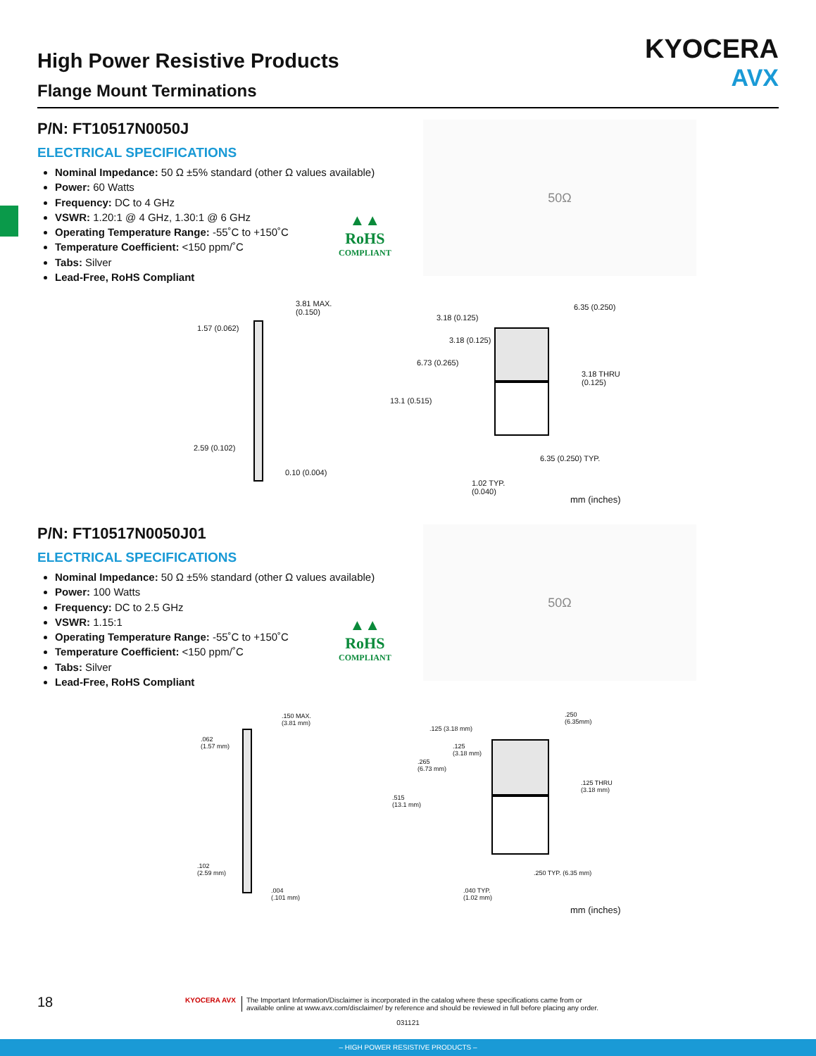High Power Resistive Products
Flange Mount Terminations
KYOCERA
AVX
P/N: FT10517N0050J
ELECTRICAL SPECIFICATIONS
Nominal Impedance: 50 Ω ±5% standard (other Ω values available)
Power: 60 Watts
Frequency: DC to 4 GHz
VSWR: 1.20:1 @ 4 GHz, 1.30:1 @ 6 GHz
Operating Temperature Range: -55˚C to +150˚C
Temperature Coefficient: <150 ppm/˚C
Tabs: Silver
Lead-Free, RoHS Compliant
▲▲
RoHS
COMPLIANT
50Ω
3.81 MAX.
(0.150)
1.57 (0.062)
2.59 (0.102)
0.10 (0.004)
3.18 (0.125)
6.35 (0.250)
3.18 (0.125)
6.73 (0.265)
3.18 THRU
(0.125)
13.1 (0.515)
6.35 (0.250) TYP.
1.02 TYP.
(0.040)
mm (inches)
P/N: FT10517N0050J01
ELECTRICAL SPECIFICATIONS
Nominal Impedance: 50 Ω ±5% standard (other Ω values available)
Power: 100 Watts
Frequency: DC to 2.5 GHz
VSWR: 1.15:1
Operating Temperature Range: -55˚C to +150˚C
Temperature Coefficient: <150 ppm/˚C
Tabs: Silver
Lead-Free, RoHS Compliant
▲▲
RoHS
COMPLIANT
50Ω
.150 MAX.
(3.81 mm)
.062
(1.57 mm)
.102
(2.59 mm)
.004
(.101 mm)
.125 (3.18 mm)
.250
(6.35mm)
.125
(3.18 mm)
.265
(6.73 mm)
.125 THRU
(3.18 mm)
.515
(13.1 mm)
.250 TYP. (6.35 mm)
.040 TYP.
(1.02 mm)
mm (inches)
18
KYOCERA AVX The Important Information/Disclaimer is incorporated in the catalog where these specifications came from or
available online at www.avx.com/disclaimer/ by reference and should be reviewed in full before placing any order.
031121
– HIGH POWER RESISTIVE PRODUCTS –